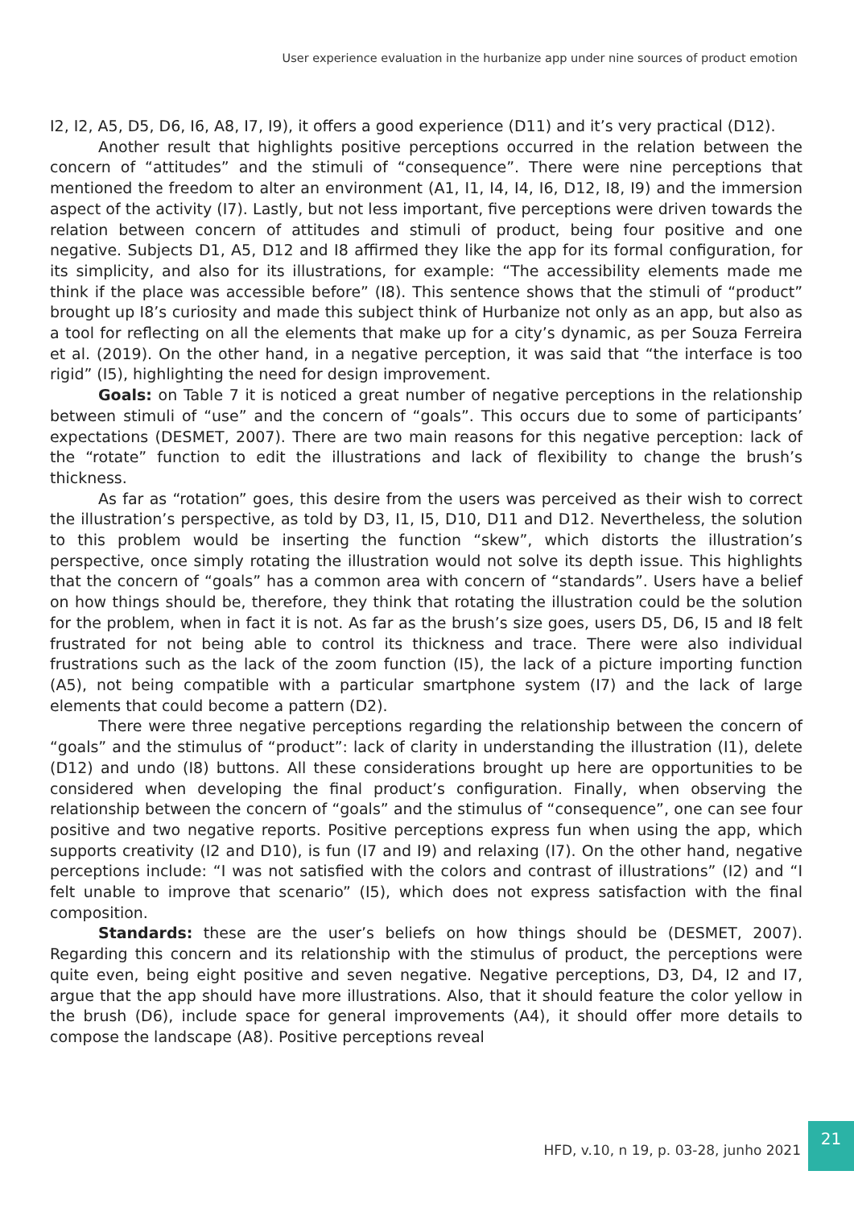User experience evaluation in the hurbanize app under nine sources of product emotion
I2, I2, A5, D5, D6, I6, A8, I7, I9), it offers a good experience (D11) and it’s very practical (D12).
Another result that highlights positive perceptions occurred in the relation between the concern of “attitudes” and the stimuli of “consequence”. There were nine perceptions that mentioned the freedom to alter an environment (A1, I1, I4, I4, I6, D12, I8, I9) and the immersion aspect of the activity (I7). Lastly, but not less important, five perceptions were driven towards the relation between concern of attitudes and stimuli of product, being four positive and one negative. Subjects D1, A5, D12 and I8 affirmed they like the app for its formal configuration, for its simplicity, and also for its illustrations, for example: “The accessibility elements made me think if the place was accessible before” (I8). This sentence shows that the stimuli of “product” brought up I8’s curiosity and made this subject think of Hurbanize not only as an app, but also as a tool for reflecting on all the elements that make up for a city’s dynamic, as per Souza Ferreira et al. (2019). On the other hand, in a negative perception, it was said that “the interface is too rigid” (I5), highlighting the need for design improvement.
Goals: on Table 7 it is noticed a great number of negative perceptions in the relationship between stimuli of “use” and the concern of “goals”. This occurs due to some of participants’ expectations (DESMET, 2007). There are two main reasons for this negative perception: lack of the “rotate” function to edit the illustrations and lack of flexibility to change the brush’s thickness.
As far as “rotation” goes, this desire from the users was perceived as their wish to correct the illustration’s perspective, as told by D3, I1, I5, D10, D11 and D12. Nevertheless, the solution to this problem would be inserting the function “skew”, which distorts the illustration’s perspective, once simply rotating the illustration would not solve its depth issue. This highlights that the concern of “goals” has a common area with concern of “standards”. Users have a belief on how things should be, therefore, they think that rotating the illustration could be the solution for the problem, when in fact it is not. As far as the brush’s size goes, users D5, D6, I5 and I8 felt frustrated for not being able to control its thickness and trace. There were also individual frustrations such as the lack of the zoom function (I5), the lack of a picture importing function (A5), not being compatible with a particular smartphone system (I7) and the lack of large elements that could become a pattern (D2).
There were three negative perceptions regarding the relationship between the concern of “goals” and the stimulus of “product”: lack of clarity in understanding the illustration (I1), delete (D12) and undo (I8) buttons. All these considerations brought up here are opportunities to be considered when developing the final product’s configuration. Finally, when observing the relationship between the concern of “goals” and the stimulus of “consequence”, one can see four positive and two negative reports. Positive perceptions express fun when using the app, which supports creativity (I2 and D10), is fun (I7 and I9) and relaxing (I7). On the other hand, negative perceptions include: “I was not satisfied with the colors and contrast of illustrations” (I2) and “I felt unable to improve that scenario” (I5), which does not express satisfaction with the final composition.
Standards: these are the user’s beliefs on how things should be (DESMET, 2007). Regarding this concern and its relationship with the stimulus of product, the perceptions were quite even, being eight positive and seven negative. Negative perceptions, D3, D4, I2 and I7, argue that the app should have more illustrations. Also, that it should feature the color yellow in the brush (D6), include space for general improvements (A4), it should offer more details to compose the landscape (A8). Positive perceptions reveal
HFD, v.10, n 19, p. 03-28, junho 2021
21